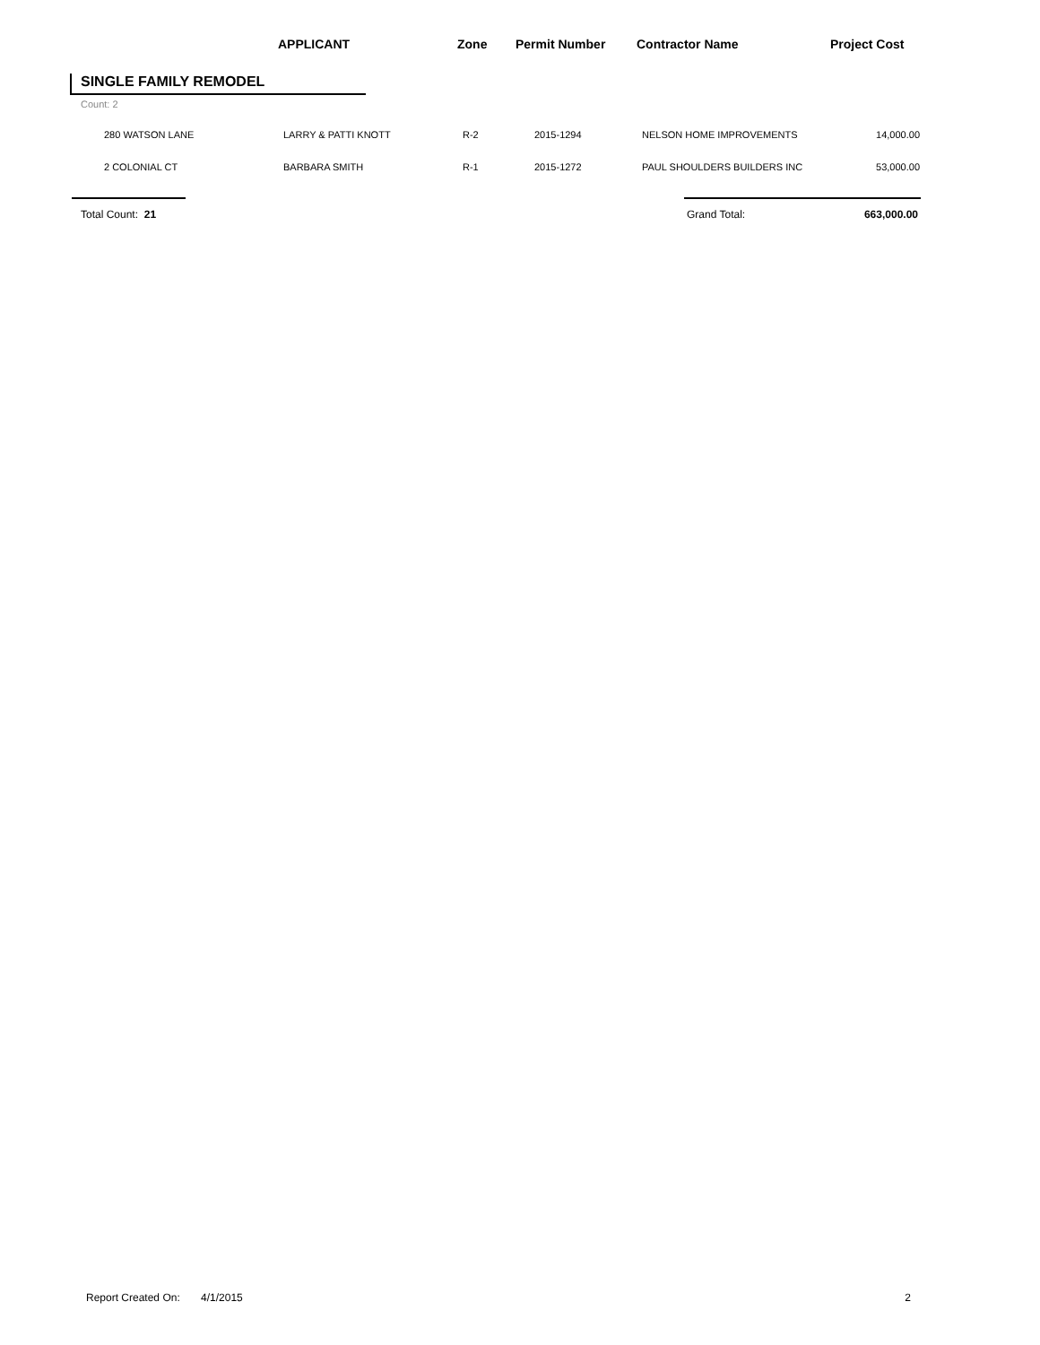APPLICANT Zone Permit Number Contractor Name Project Cost
SINGLE FAMILY REMODEL
Count: 2
| | 280 WATSON LANE | LARRY & PATTI KNOTT | R-2 | 2015-1294 | NELSON HOME IMPROVEMENTS | 14,000.00 |
| | 2 COLONIAL CT | BARBARA SMITH | R-1 | 2015-1272 | PAUL SHOULDERS BUILDERS INC | 53,000.00 |
Total Count: 21 Grand Total: 663,000.00
Report Created On: 4/1/2015 2